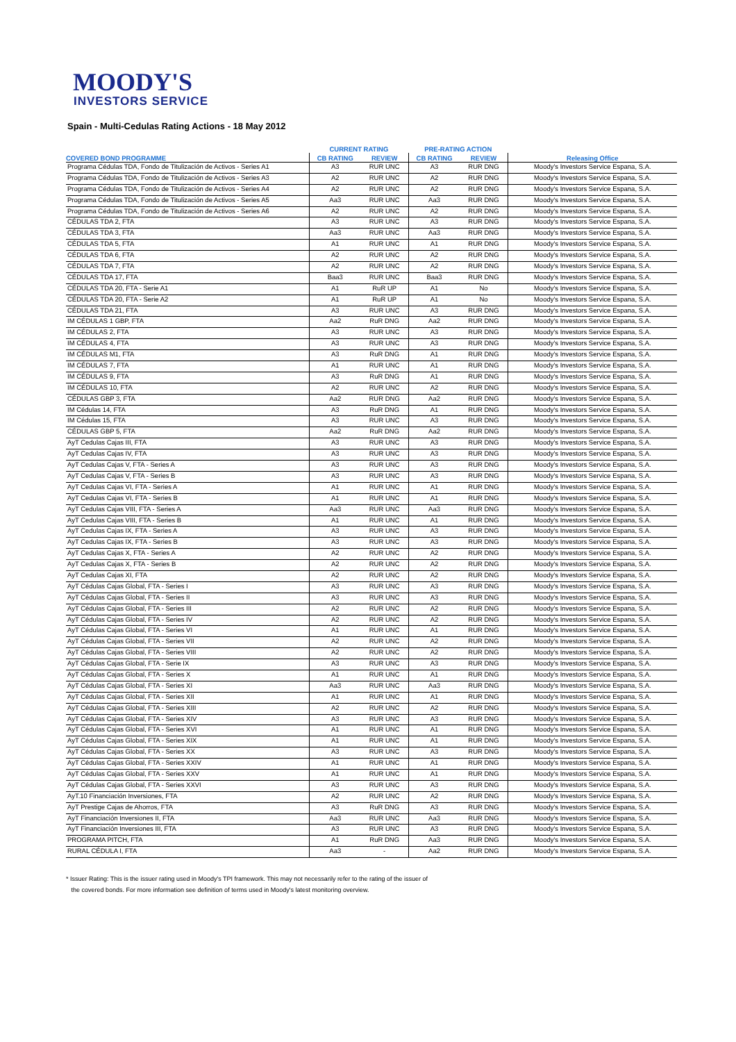MOODY'S
INVESTORS SERVICE
Spain - Multi-Cedulas Rating Actions - 18 May 2012
| | CURRENT RATING | | PRE-RATING ACTION | | |
| --- | --- | --- | --- | --- | --- |
| COVERED BOND PROGRAMME | CB RATING | REVIEW | CB RATING | REVIEW | Releasing Office |
| Programa Cédulas TDA, Fondo de Titulización de Activos - Series A1 | A3 | RUR UNC | A3 | RUR DNG | Moody's Investors Service Espana, S.A. |
| Programa Cédulas TDA, Fondo de Titulización de Activos - Series A3 | A2 | RUR UNC | A2 | RUR DNG | Moody's Investors Service Espana, S.A. |
| Programa Cédulas TDA, Fondo de Titulización de Activos - Series A4 | A2 | RUR UNC | A2 | RUR DNG | Moody's Investors Service Espana, S.A. |
| Programa Cédulas TDA, Fondo de Titulización de Activos - Series A5 | Aa3 | RUR UNC | Aa3 | RUR DNG | Moody's Investors Service Espana, S.A. |
| Programa Cédulas TDA, Fondo de Titulización de Activos - Series A6 | A2 | RUR UNC | A2 | RUR DNG | Moody's Investors Service Espana, S.A. |
| CÉDULAS TDA 2, FTA | A3 | RUR UNC | A3 | RUR DNG | Moody's Investors Service Espana, S.A. |
| CÉDULAS TDA 3, FTA | Aa3 | RUR UNC | Aa3 | RUR DNG | Moody's Investors Service Espana, S.A. |
| CÉDULAS TDA 5, FTA | A1 | RUR UNC | A1 | RUR DNG | Moody's Investors Service Espana, S.A. |
| CÉDULAS TDA 6, FTA | A2 | RUR UNC | A2 | RUR DNG | Moody's Investors Service Espana, S.A. |
| CÉDULAS TDA 7, FTA | A2 | RUR UNC | A2 | RUR DNG | Moody's Investors Service Espana, S.A. |
| CÉDULAS TDA 17, FTA | Baa3 | RUR UNC | Baa3 | RUR DNG | Moody's Investors Service Espana, S.A. |
| CÉDULAS TDA 20, FTA - Serie A1 | A1 | RuR UP | A1 | No | Moody's Investors Service Espana, S.A. |
| CÉDULAS TDA 20, FTA - Serie A2 | A1 | RuR UP | A1 | No | Moody's Investors Service Espana, S.A. |
| CÉDULAS TDA 21, FTA | A3 | RUR UNC | A3 | RUR DNG | Moody's Investors Service Espana, S.A. |
| IM CÉDULAS 1 GBP, FTA | Aa2 | RuR DNG | Aa2 | RUR DNG | Moody's Investors Service Espana, S.A. |
| IM CÉDULAS 2, FTA | A3 | RUR UNC | A3 | RUR DNG | Moody's Investors Service Espana, S.A. |
| IM CÉDULAS 4, FTA | A3 | RUR UNC | A3 | RUR DNG | Moody's Investors Service Espana, S.A. |
| IM CÉDULAS M1, FTA | A3 | RuR DNG | A1 | RUR DNG | Moody's Investors Service Espana, S.A. |
| IM CÉDULAS 7, FTA | A1 | RUR UNC | A1 | RUR DNG | Moody's Investors Service Espana, S.A. |
| IM CÉDULAS 9, FTA | A3 | RuR DNG | A1 | RUR DNG | Moody's Investors Service Espana, S.A. |
| IM CÉDULAS 10, FTA | A2 | RUR UNC | A2 | RUR DNG | Moody's Investors Service Espana, S.A. |
| CÉDULAS GBP 3, FTA | Aa2 | RUR DNG | Aa2 | RUR DNG | Moody's Investors Service Espana, S.A. |
| IM Cédulas 14, FTA | A3 | RuR DNG | A1 | RUR DNG | Moody's Investors Service Espana, S.A. |
| IM Cédulas 15, FTA | A3 | RUR UNC | A3 | RUR DNG | Moody's Investors Service Espana, S.A. |
| CÉDULAS GBP 5, FTA | Aa2 | RuR DNG | Aa2 | RUR DNG | Moody's Investors Service Espana, S.A. |
| AyT Cedulas Cajas III, FTA | A3 | RUR UNC | A3 | RUR DNG | Moody's Investors Service Espana, S.A. |
| AyT Cedulas Cajas IV, FTA | A3 | RUR UNC | A3 | RUR DNG | Moody's Investors Service Espana, S.A. |
| AyT Cedulas Cajas V, FTA - Series A | A3 | RUR UNC | A3 | RUR DNG | Moody's Investors Service Espana, S.A. |
| AyT Cedulas Cajas V, FTA - Series B | A3 | RUR UNC | A3 | RUR DNG | Moody's Investors Service Espana, S.A. |
| AyT Cedulas Cajas VI, FTA - Series A | A1 | RUR UNC | A1 | RUR DNG | Moody's Investors Service Espana, S.A. |
| AyT Cedulas Cajas VI, FTA - Series B | A1 | RUR UNC | A1 | RUR DNG | Moody's Investors Service Espana, S.A. |
| AyT Cedulas Cajas VIII, FTA - Series A | Aa3 | RUR UNC | Aa3 | RUR DNG | Moody's Investors Service Espana, S.A. |
| AyT Cedulas Cajas VIII, FTA - Series B | A1 | RUR UNC | A1 | RUR DNG | Moody's Investors Service Espana, S.A. |
| AyT Cedulas Cajas IX, FTA - Series A | A3 | RUR UNC | A3 | RUR DNG | Moody's Investors Service Espana, S.A. |
| AyT Cedulas Cajas IX, FTA - Series B | A3 | RUR UNC | A3 | RUR DNG | Moody's Investors Service Espana, S.A. |
| AyT Cedulas Cajas X, FTA - Series A | A2 | RUR UNC | A2 | RUR DNG | Moody's Investors Service Espana, S.A. |
| AyT Cedulas Cajas X, FTA - Series B | A2 | RUR UNC | A2 | RUR DNG | Moody's Investors Service Espana, S.A. |
| AyT Cedulas Cajas XI, FTA | A2 | RUR UNC | A2 | RUR DNG | Moody's Investors Service Espana, S.A. |
| AyT Cédulas Cajas Global, FTA - Series I | A3 | RUR UNC | A3 | RUR DNG | Moody's Investors Service Espana, S.A. |
| AyT Cédulas Cajas Global, FTA - Series II | A3 | RUR UNC | A3 | RUR DNG | Moody's Investors Service Espana, S.A. |
| AyT Cédulas Cajas Global, FTA - Series III | A2 | RUR UNC | A2 | RUR DNG | Moody's Investors Service Espana, S.A. |
| AyT Cédulas Cajas Global, FTA - Series IV | A2 | RUR UNC | A2 | RUR DNG | Moody's Investors Service Espana, S.A. |
| AyT Cédulas Cajas Global, FTA - Series VI | A1 | RUR UNC | A1 | RUR DNG | Moody's Investors Service Espana, S.A. |
| AyT Cédulas Cajas Global, FTA - Series VII | A2 | RUR UNC | A2 | RUR DNG | Moody's Investors Service Espana, S.A. |
| AyT Cédulas Cajas Global, FTA - Series VIII | A2 | RUR UNC | A2 | RUR DNG | Moody's Investors Service Espana, S.A. |
| AyT Cédulas Cajas Global, FTA - Serie IX | A3 | RUR UNC | A3 | RUR DNG | Moody's Investors Service Espana, S.A. |
| AyT Cédulas Cajas Global, FTA - Series X | A1 | RUR UNC | A1 | RUR DNG | Moody's Investors Service Espana, S.A. |
| AyT Cédulas Cajas Global, FTA - Series XI | Aa3 | RUR UNC | Aa3 | RUR DNG | Moody's Investors Service Espana, S.A. |
| AyT Cédulas Cajas Global, FTA - Series XII | A1 | RUR UNC | A1 | RUR DNG | Moody's Investors Service Espana, S.A. |
| AyT Cédulas Cajas Global, FTA - Series XIII | A2 | RUR UNC | A2 | RUR DNG | Moody's Investors Service Espana, S.A. |
| AyT Cédulas Cajas Global, FTA - Series XIV | A3 | RUR UNC | A3 | RUR DNG | Moody's Investors Service Espana, S.A. |
| AyT Cédulas Cajas Global, FTA - Series XVI | A1 | RUR UNC | A1 | RUR DNG | Moody's Investors Service Espana, S.A. |
| AyT Cédulas Cajas Global, FTA - Series XIX | A1 | RUR UNC | A1 | RUR DNG | Moody's Investors Service Espana, S.A. |
| AyT Cédulas Cajas Global, FTA - Series XX | A3 | RUR UNC | A3 | RUR DNG | Moody's Investors Service Espana, S.A. |
| AyT Cédulas Cajas Global, FTA - Series XXIV | A1 | RUR UNC | A1 | RUR DNG | Moody's Investors Service Espana, S.A. |
| AyT Cédulas Cajas Global, FTA - Series XXV | A1 | RUR UNC | A1 | RUR DNG | Moody's Investors Service Espana, S.A. |
| AyT Cédulas Cajas Global, FTA - Series XXVI | A3 | RUR UNC | A3 | RUR DNG | Moody's Investors Service Espana, S.A. |
| AyT.10 Financiación Inversiones, FTA | A2 | RUR UNC | A2 | RUR DNG | Moody's Investors Service Espana, S.A. |
| AyT Prestige Cajas de Ahorros, FTA | A3 | RuR DNG | A3 | RUR DNG | Moody's Investors Service Espana, S.A. |
| AyT Financiación Inversiones II, FTA | Aa3 | RUR UNC | Aa3 | RUR DNG | Moody's Investors Service Espana, S.A. |
| AyT Financiación Inversiones III, FTA | A3 | RUR UNC | A3 | RUR DNG | Moody's Investors Service Espana, S.A. |
| PROGRAMA PITCH, FTA | A1 | RuR DNG | Aa3 | RUR DNG | Moody's Investors Service Espana, S.A. |
| RURAL CÉDULA I, FTA | Aa3 | - | Aa2 | RUR DNG | Moody's Investors Service Espana, S.A. |
* Issuer Rating: This is the issuer rating used in Moody's TPI framework. This may not necessarily refer to the rating of the issuer of
the covered bonds. For more information see definition of terms used in Moody's latest monitoring overview.